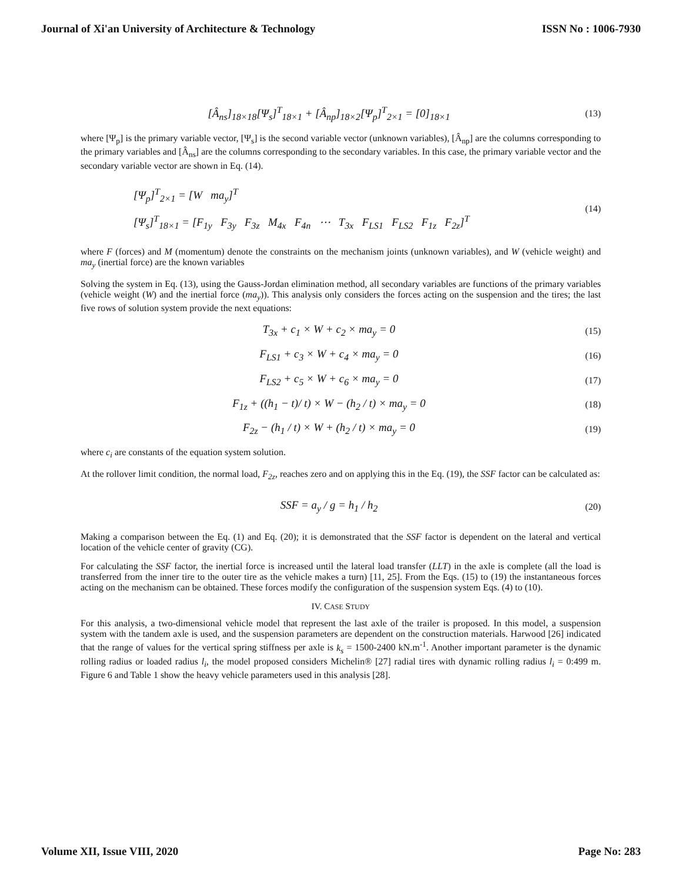Journal of Xi'an University of Architecture & Technology ISSN No : 1006-7930
[Â<sub>ns</sub>]<sub>18×18</sub>[Ψ<sub>s</sub>]<sup>T</sup><sub>18×1</sub> + [Â<sub>np</sub>]<sub>18×2</sub>[Ψ<sub>p</sub>]<sup>T</sup><sub>2×1</sub> = [0]<sub>18×1</sub>
(13)
where [Ψ<sub>p</sub>] is the primary variable vector, [Ψ<sub>s</sub>] is the second variable vector (unknown variables), [Â<sub>np</sub>] are the columns corresponding to the primary variables and [Â<sub>ns</sub>] are the columns corresponding to the secondary variables. In this case, the primary variable vector and the secondary variable vector are shown in Eq. (14).
[Ψ<sub>p</sub>]<sup>T</sup><sub>2×1</sub> = [W ma<sub>y</sub>]<sup>T</sup>
[Ψ<sub>s</sub>]<sup>T</sup><sub>18×1</sub> = [F<sub>1y</sub> F<sub>3y</sub> F<sub>3z</sub> M<sub>4x</sub> F<sub>4n</sub> ⋯ T<sub>3x</sub> F<sub>LS1</sub> F<sub>LS2</sub> F<sub>1z</sub> F<sub>2z</sub>]<sup>T</sup>
(14)
where F (forces) and M (momentum) denote the constraints on the mechanism joints (unknown variables), and W (vehicle weight) and ma<sub>y</sub> (inertial force) are the known variables
Solving the system in Eq. (13), using the Gauss-Jordan elimination method, all secondary variables are functions of the primary variables (vehicle weight (W) and the inertial force (ma<sub>y</sub>)). This analysis only considers the forces acting on the suspension and the tires; the last five rows of solution system provide the next equations:
T<sub>3x</sub> + c<sub>1</sub> × W + c<sub>2</sub> × ma<sub>y</sub> = 0
(15)
F<sub>LS1</sub> + c<sub>3</sub> × W + c<sub>4</sub> × ma<sub>y</sub> = 0
(16)
F<sub>LS2</sub> + c<sub>5</sub> × W + c<sub>6</sub> × ma<sub>y</sub> = 0
(17)
F<sub>1z</sub> + ((h<sub>1</sub> − t)/ t) × W − (h<sub>2</sub> / t) × ma<sub>y</sub> = 0
(18)
F<sub>2z</sub> − (h<sub>1</sub> / t) × W + (h<sub>2</sub> / t) × ma<sub>y</sub> = 0
(19)
where c<sub>i</sub> are constants of the equation system solution.
At the rollover limit condition, the normal load, F<sub>2z</sub>, reaches zero and on applying this in the Eq. (19), the SSF factor can be calculated as:
SSF = a<sub>y</sub> / g = h<sub>1</sub> / h<sub>2</sub>
(20)
Making a comparison between the Eq. (1) and Eq. (20); it is demonstrated that the SSF factor is dependent on the lateral and vertical location of the vehicle center of gravity (CG).
For calculating the SSF factor, the inertial force is increased until the lateral load transfer (LLT) in the axle is complete (all the load is transferred from the inner tire to the outer tire as the vehicle makes a turn) [11, 25]. From the Eqs. (15) to (19) the instantaneous forces acting on the mechanism can be obtained. These forces modify the configuration of the suspension system Eqs. (4) to (10).
IV. CASE STUDY
For this analysis, a two-dimensional vehicle model that represent the last axle of the trailer is proposed. In this model, a suspension system with the tandem axle is used, and the suspension parameters are dependent on the construction materials. Harwood [26] indicated that the range of values for the vertical spring stiffness per axle is k<sub>s</sub> = 1500-2400 kN.m<sup>-1</sup>. Another important parameter is the dynamic rolling radius or loaded radius l<sub>i</sub>, the model proposed considers Michelin® [27] radial tires with dynamic rolling radius l<sub>i</sub> = 0:499 m. Figure 6 and Table 1 show the heavy vehicle parameters used in this analysis [28].
Volume XII, Issue VIII, 2020 Page No: 283